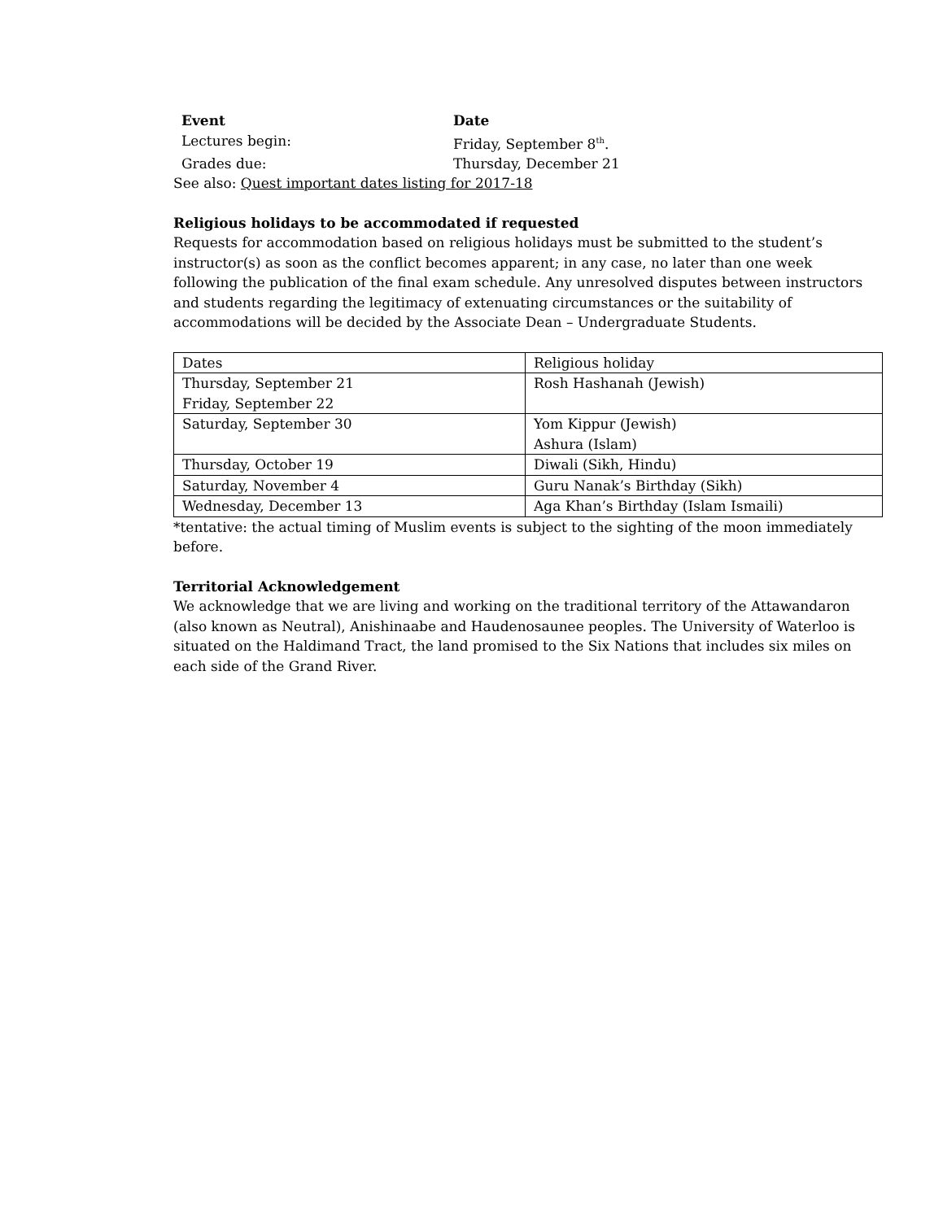| Event | Date |
| Lectures begin: | Friday, September 8<sup>th</sup>. |
| Grades due: | Thursday, December 21 |
See also: Quest important dates listing for 2017-18
Religious holidays to be accommodated if requested
Requests for accommodation based on religious holidays must be submitted to the student’s instructor(s) as soon as the conflict becomes apparent; in any case, no later than one week following the publication of the final exam schedule. Any unresolved disputes between instructors and students regarding the legitimacy of extenuating circumstances or the suitability of accommodations will be decided by the Associate Dean – Undergraduate Students.
| Dates | Religious holiday |
| Thursday, September 21 Friday, September 22 | Rosh Hashanah (Jewish) |
| Saturday, September 30 | Yom Kippur (Jewish) Ashura (Islam) |
| Thursday, October 19 | Diwali (Sikh, Hindu) |
| Saturday, November 4 | Guru Nanak’s Birthday (Sikh) |
| Wednesday, December 13 | Aga Khan’s Birthday (Islam Ismaili) |
*tentative: the actual timing of Muslim events is subject to the sighting of the moon immediately before.
Territorial Acknowledgement
We acknowledge that we are living and working on the traditional territory of the Attawandaron (also known as Neutral), Anishinaabe and Haudenosaunee peoples. The University of Waterloo is situated on the Haldimand Tract, the land promised to the Six Nations that includes six miles on each side of the Grand River.